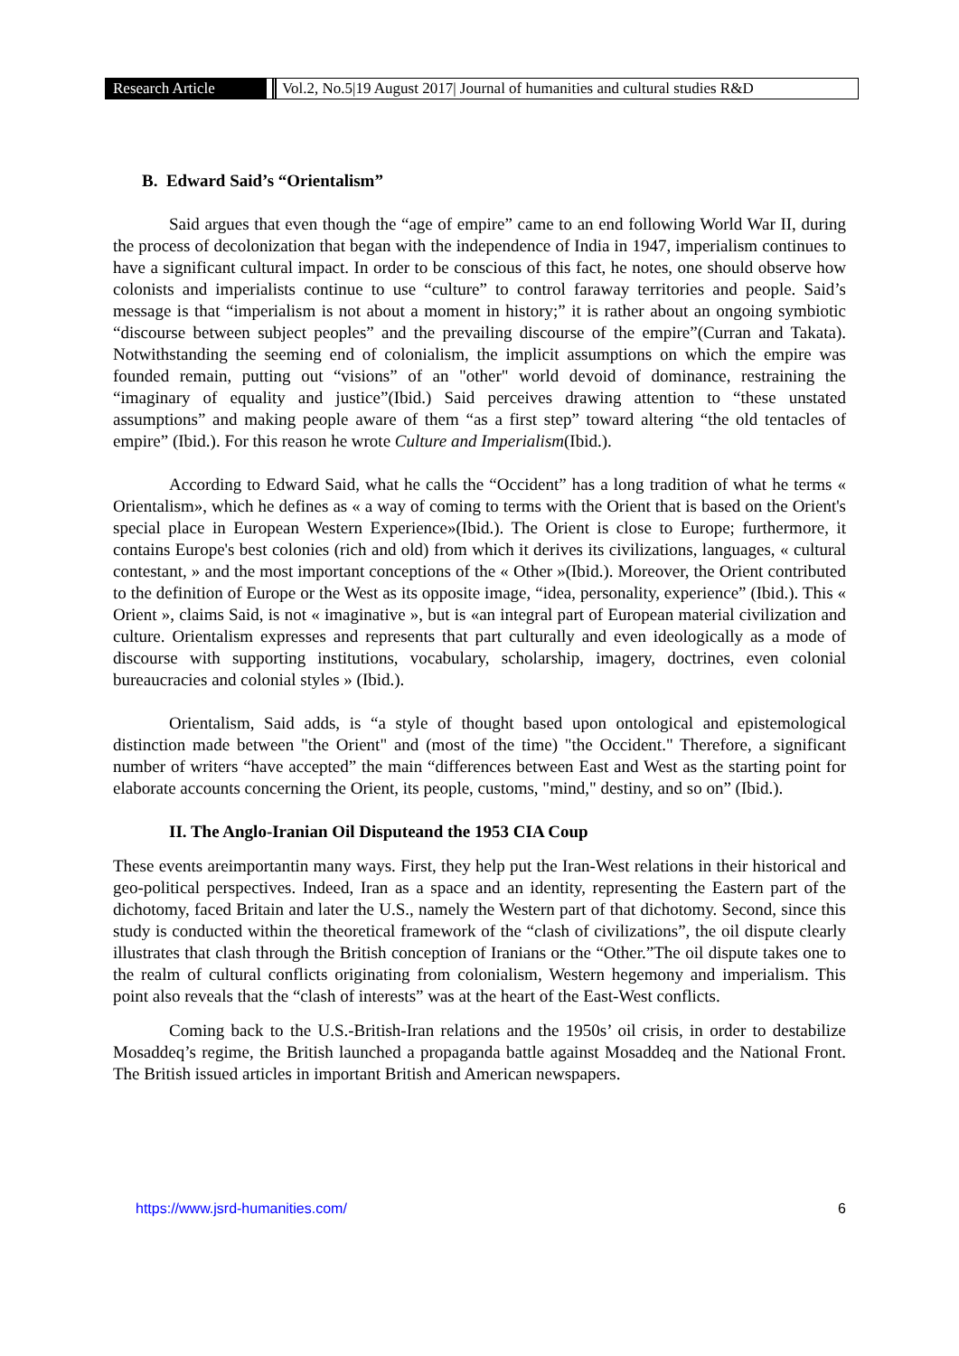Research Article Vol.2, No.5|19 August 2017| Journal of humanities and cultural studies R&D
B. Edward Said’s “Orientalism”
Said argues that even though the “age of empire” came to an end following World War II, during the process of decolonization that began with the independence of India in 1947, imperialism continues to have a significant cultural impact. In order to be conscious of this fact, he notes, one should observe how colonists and imperialists continue to use “culture” to control faraway territories and people. Said’s message is that “imperialism is not about a moment in history;” it is rather about an ongoing symbiotic “discourse between subject peoples” and the prevailing discourse of the empire”(Curran and Takata). Notwithstanding the seeming end of colonialism, the implicit assumptions on which the empire was founded remain, putting out “visions” of an "other" world devoid of dominance, restraining the “imaginary of equality and justice”(Ibid.) Said perceives drawing attention to “these unstated assumptions” and making people aware of them “as a first step” toward altering “the old tentacles of empire” (Ibid.). For this reason he wrote Culture and Imperialism(Ibid.).
According to Edward Said, what he calls the “Occident” has a long tradition of what he terms « Orientalism», which he defines as « a way of coming to terms with the Orient that is based on the Orient's special place in European Western Experience»(Ibid.). The Orient is close to Europe; furthermore, it contains Europe's best colonies (rich and old) from which it derives its civilizations, languages, « cultural contestant, » and the most important conceptions of the « Other »(Ibid.). Moreover, the Orient contributed to the definition of Europe or the West as its opposite image, “idea, personality, experience” (Ibid.). This « Orient », claims Said, is not « imaginative », but is «an integral part of European material civilization and culture. Orientalism expresses and represents that part culturally and even ideologically as a mode of discourse with supporting institutions, vocabulary, scholarship, imagery, doctrines, even colonial bureaucracies and colonial styles » (Ibid.).
Orientalism, Said adds, is “a style of thought based upon ontological and epistemological distinction made between "the Orient" and (most of the time) "the Occident." Therefore, a significant number of writers “have accepted” the main “differences between East and West as the starting point for elaborate accounts concerning the Orient, its people, customs, "mind," destiny, and so on” (Ibid.).
II. The Anglo-Iranian Oil Disputeand the 1953 CIA Coup
These events areimportantin many ways. First, they help put the Iran-West relations in their historical and geo-political perspectives. Indeed, Iran as a space and an identity, representing the Eastern part of the dichotomy, faced Britain and later the U.S., namely the Western part of that dichotomy. Second, since this study is conducted within the theoretical framework of the “clash of civilizations”, the oil dispute clearly illustrates that clash through the British conception of Iranians or the “Other.”The oil dispute takes one to the realm of cultural conflicts originating from colonialism, Western hegemony and imperialism. This point also reveals that the “clash of interests” was at the heart of the East-West conflicts.
Coming back to the U.S.-British-Iran relations and the 1950s’ oil crisis, in order to destabilize Mosaddeq’s regime, the British launched a propaganda battle against Mosaddeq and the National Front. The British issued articles in important British and American newspapers.
https://www.jsrd-humanities.com/ 6